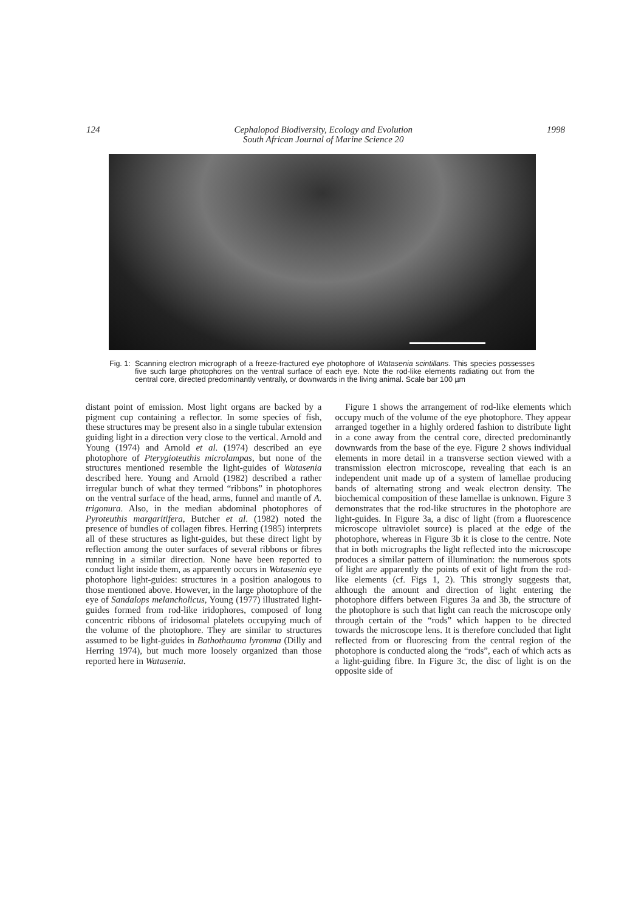124 Cephalopod Biodiversity, Ecology and Evolution
South African Journal of Marine Science 20 1998
Fig. 1: Scanning electron micrograph of a freeze-fractured eye photophore of Watasenia scintillans. This species possesses five such large photophores on the ventral surface of each eye. Note the rod-like elements radiating out from the central core, directed predominantly ventrally, or downwards in the living animal. Scale bar 100 µm
distant point of emission. Most light organs are backed by a pigment cup containing a reflector. In some species of fish, these structures may be present also in a single tubular extension guiding light in a direction very close to the vertical. Arnold and Young (1974) and Arnold et al. (1974) described an eye photophore of Pterygioteuthis microlampas, but none of the structures mentioned resemble the light-guides of Watasenia described here. Young and Arnold (1982) described a rather irregular bunch of what they termed “ribbons” in photophores on the ventral surface of the head, arms, funnel and mantle of A. trigonura. Also, in the median abdominal photophores of Pyroteuthis margaritifera, Butcher et al. (1982) noted the presence of bundles of collagen fibres. Herring (1985) interprets all of these structures as light-guides, but these direct light by reflection among the outer surfaces of several ribbons or fibres running in a similar direction. None have been reported to conduct light inside them, as apparently occurs in Watasenia eye photophore light-guides: structures in a position analogous to those mentioned above. However, in the large photophore of the eye of Sandalops melancholicus, Young (1977) illustrated light-guides formed from rod-like iridophores, composed of long concentric ribbons of iridosomal platelets occupying much of the volume of the photophore. They are similar to structures assumed to be light-guides in Bathothauma lyromma (Dilly and Herring 1974), but much more loosely organized than those reported here in Watasenia.
Figure 1 shows the arrangement of rod-like elements which occupy much of the volume of the eye photophore. They appear arranged together in a highly ordered fashion to distribute light in a cone away from the central core, directed predominantly downwards from the base of the eye. Figure 2 shows individual elements in more detail in a transverse section viewed with a transmission electron microscope, revealing that each is an independent unit made up of a system of lamellae producing bands of alternating strong and weak electron density. The biochemical composition of these lamellae is unknown. Figure 3 demonstrates that the rod-like structures in the photophore are light-guides. In Figure 3a, a disc of light (from a fluorescence microscope ultraviolet source) is placed at the edge of the photophore, whereas in Figure 3b it is close to the centre. Note that in both micrographs the light reflected into the microscope produces a similar pattern of illumination: the numerous spots of light are apparently the points of exit of light from the rod-like elements (cf. Figs 1, 2). This strongly suggests that, although the amount and direction of light entering the photophore differs between Figures 3a and 3b, the structure of the photophore is such that light can reach the microscope only through certain of the “rods” which happen to be directed towards the microscope lens. It is therefore concluded that light reflected from or fluorescing from the central region of the photophore is conducted along the “rods”, each of which acts as a light-guiding fibre. In Figure 3c, the disc of light is on the opposite side of